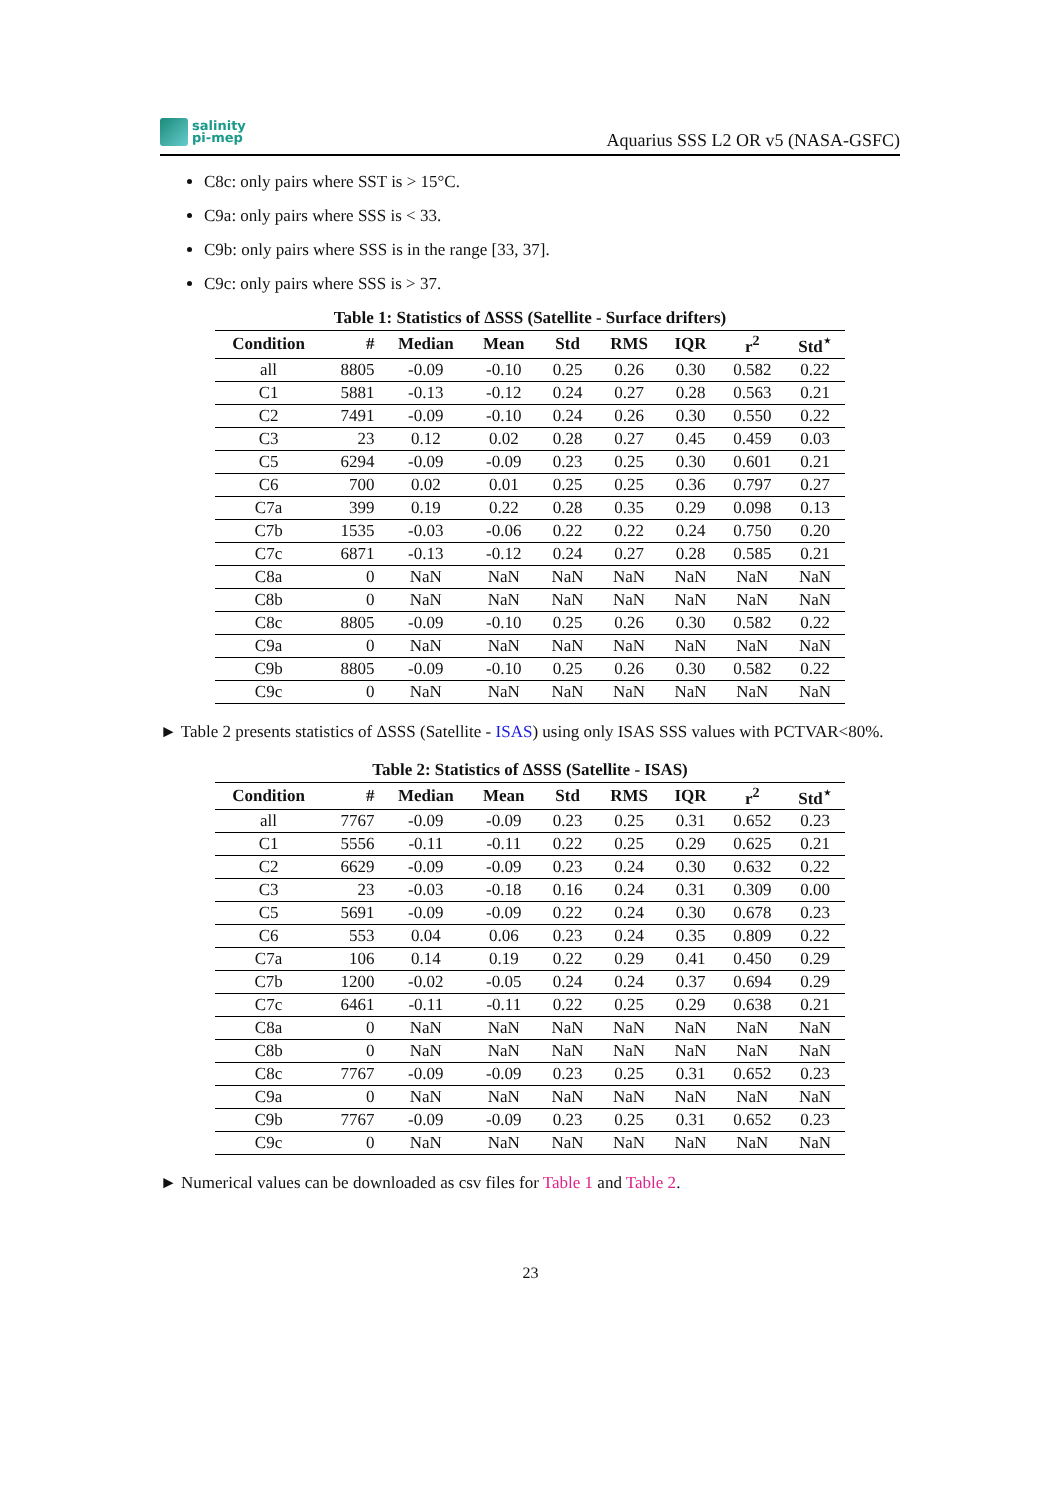salinity
pi-mep
Aquarius SSS L2 OR v5 (NASA-GSFC)
C8c: only pairs where SST is > 15°C.
C9a: only pairs where SSS is < 33.
C9b: only pairs where SSS is in the range [33, 37].
C9c: only pairs where SSS is > 37.
Table 1: Statistics of ΔSSS (Satellite - Surface drifters)
| Condition | # | Median | Mean | Std | RMS | IQR | r<sup>2</sup> | Std<sup>⋆</sup> |
| --- | --- | --- | --- | --- | --- | --- | --- | --- |
| all | 8805 | -0.09 | -0.10 | 0.25 | 0.26 | 0.30 | 0.582 | 0.22 |
| C1 | 5881 | -0.13 | -0.12 | 0.24 | 0.27 | 0.28 | 0.563 | 0.21 |
| C2 | 7491 | -0.09 | -0.10 | 0.24 | 0.26 | 0.30 | 0.550 | 0.22 |
| C3 | 23 | 0.12 | 0.02 | 0.28 | 0.27 | 0.45 | 0.459 | 0.03 |
| C5 | 6294 | -0.09 | -0.09 | 0.23 | 0.25 | 0.30 | 0.601 | 0.21 |
| C6 | 700 | 0.02 | 0.01 | 0.25 | 0.25 | 0.36 | 0.797 | 0.27 |
| C7a | 399 | 0.19 | 0.22 | 0.28 | 0.35 | 0.29 | 0.098 | 0.13 |
| C7b | 1535 | -0.03 | -0.06 | 0.22 | 0.22 | 0.24 | 0.750 | 0.20 |
| C7c | 6871 | -0.13 | -0.12 | 0.24 | 0.27 | 0.28 | 0.585 | 0.21 |
| C8a | 0 | NaN | NaN | NaN | NaN | NaN | NaN | NaN |
| C8b | 0 | NaN | NaN | NaN | NaN | NaN | NaN | NaN |
| C8c | 8805 | -0.09 | -0.10 | 0.25 | 0.26 | 0.30 | 0.582 | 0.22 |
| C9a | 0 | NaN | NaN | NaN | NaN | NaN | NaN | NaN |
| C9b | 8805 | -0.09 | -0.10 | 0.25 | 0.26 | 0.30 | 0.582 | 0.22 |
| C9c | 0 | NaN | NaN | NaN | NaN | NaN | NaN | NaN |
► Table 2 presents statistics of ΔSSS (Satellite - ISAS) using only ISAS SSS values with PCTVAR<80%.
Table 2: Statistics of ΔSSS (Satellite - ISAS)
| Condition | # | Median | Mean | Std | RMS | IQR | r<sup>2</sup> | Std<sup>⋆</sup> |
| --- | --- | --- | --- | --- | --- | --- | --- | --- |
| all | 7767 | -0.09 | -0.09 | 0.23 | 0.25 | 0.31 | 0.652 | 0.23 |
| C1 | 5556 | -0.11 | -0.11 | 0.22 | 0.25 | 0.29 | 0.625 | 0.21 |
| C2 | 6629 | -0.09 | -0.09 | 0.23 | 0.24 | 0.30 | 0.632 | 0.22 |
| C3 | 23 | -0.03 | -0.18 | 0.16 | 0.24 | 0.31 | 0.309 | 0.00 |
| C5 | 5691 | -0.09 | -0.09 | 0.22 | 0.24 | 0.30 | 0.678 | 0.23 |
| C6 | 553 | 0.04 | 0.06 | 0.23 | 0.24 | 0.35 | 0.809 | 0.22 |
| C7a | 106 | 0.14 | 0.19 | 0.22 | 0.29 | 0.41 | 0.450 | 0.29 |
| C7b | 1200 | -0.02 | -0.05 | 0.24 | 0.24 | 0.37 | 0.694 | 0.29 |
| C7c | 6461 | -0.11 | -0.11 | 0.22 | 0.25 | 0.29 | 0.638 | 0.21 |
| C8a | 0 | NaN | NaN | NaN | NaN | NaN | NaN | NaN |
| C8b | 0 | NaN | NaN | NaN | NaN | NaN | NaN | NaN |
| C8c | 7767 | -0.09 | -0.09 | 0.23 | 0.25 | 0.31 | 0.652 | 0.23 |
| C9a | 0 | NaN | NaN | NaN | NaN | NaN | NaN | NaN |
| C9b | 7767 | -0.09 | -0.09 | 0.23 | 0.25 | 0.31 | 0.652 | 0.23 |
| C9c | 0 | NaN | NaN | NaN | NaN | NaN | NaN | NaN |
► Numerical values can be downloaded as csv files for Table 1 and Table 2.
23